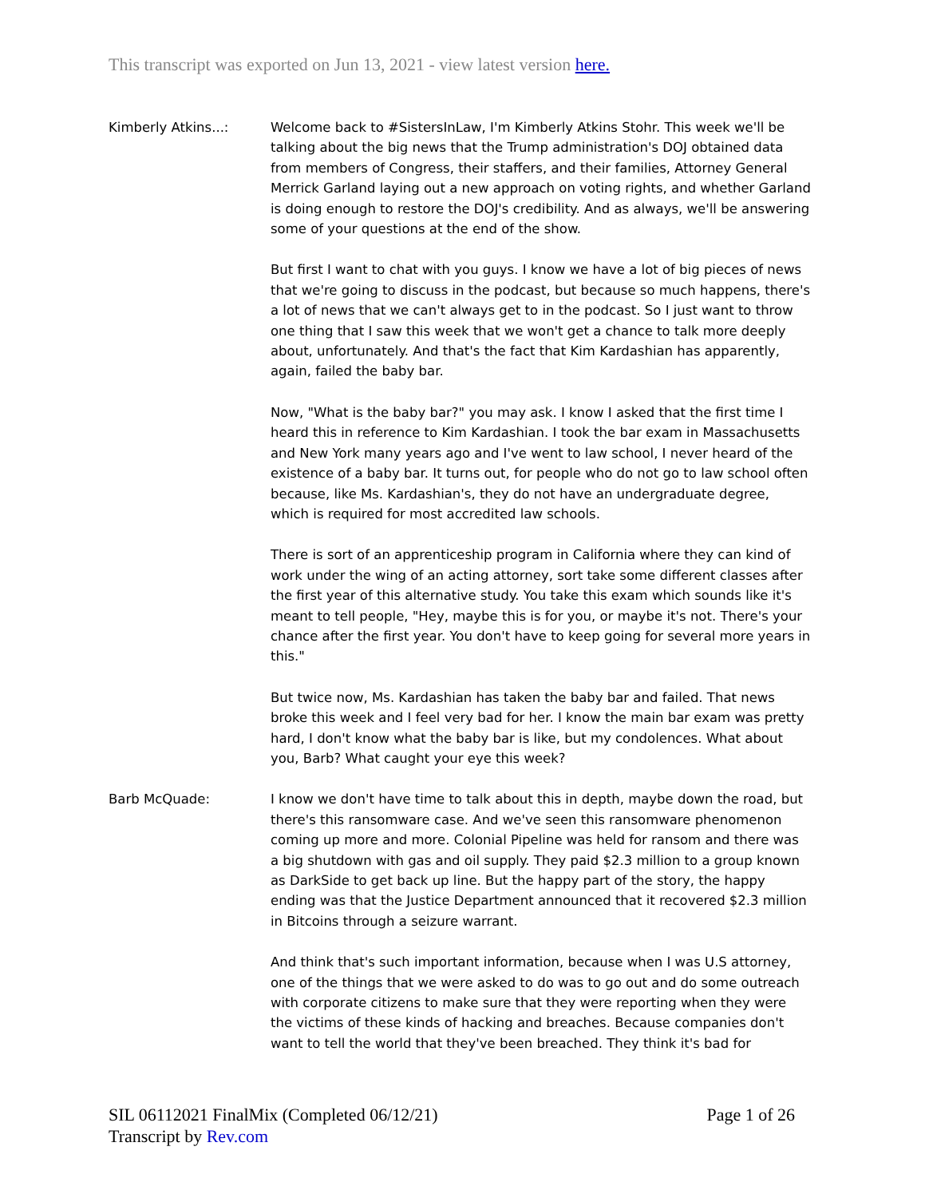This transcript was exported on Jun 13, 2021 - view latest version here.
Kimberly Atkins...: Welcome back to #SistersInLaw, I'm Kimberly Atkins Stohr. This week we'll be talking about the big news that the Trump administration's DOJ obtained data from members of Congress, their staffers, and their families, Attorney General Merrick Garland laying out a new approach on voting rights, and whether Garland is doing enough to restore the DOJ's credibility. And as always, we'll be answering some of your questions at the end of the show.
But first I want to chat with you guys. I know we have a lot of big pieces of news that we're going to discuss in the podcast, but because so much happens, there's a lot of news that we can't always get to in the podcast. So I just want to throw one thing that I saw this week that we won't get a chance to talk more deeply about, unfortunately. And that's the fact that Kim Kardashian has apparently, again, failed the baby bar.
Now, "What is the baby bar?" you may ask. I know I asked that the first time I heard this in reference to Kim Kardashian. I took the bar exam in Massachusetts and New York many years ago and I've went to law school, I never heard of the existence of a baby bar. It turns out, for people who do not go to law school often because, like Ms. Kardashian's, they do not have an undergraduate degree, which is required for most accredited law schools.
There is sort of an apprenticeship program in California where they can kind of work under the wing of an acting attorney, sort take some different classes after the first year of this alternative study. You take this exam which sounds like it's meant to tell people, "Hey, maybe this is for you, or maybe it's not. There's your chance after the first year. You don't have to keep going for several more years in this."
But twice now, Ms. Kardashian has taken the baby bar and failed. That news broke this week and I feel very bad for her. I know the main bar exam was pretty hard, I don't know what the baby bar is like, but my condolences. What about you, Barb? What caught your eye this week?
Barb McQuade: I know we don't have time to talk about this in depth, maybe down the road, but there's this ransomware case. And we've seen this ransomware phenomenon coming up more and more. Colonial Pipeline was held for ransom and there was a big shutdown with gas and oil supply. They paid $2.3 million to a group known as DarkSide to get back up line. But the happy part of the story, the happy ending was that the Justice Department announced that it recovered $2.3 million in Bitcoins through a seizure warrant.
And think that's such important information, because when I was U.S attorney, one of the things that we were asked to do was to go out and do some outreach with corporate citizens to make sure that they were reporting when they were the victims of these kinds of hacking and breaches. Because companies don't want to tell the world that they've been breached. They think it's bad for
Page 1 of 26 SIL 06112021 FinalMix (Completed 06/12/21)
Transcript by Rev.com